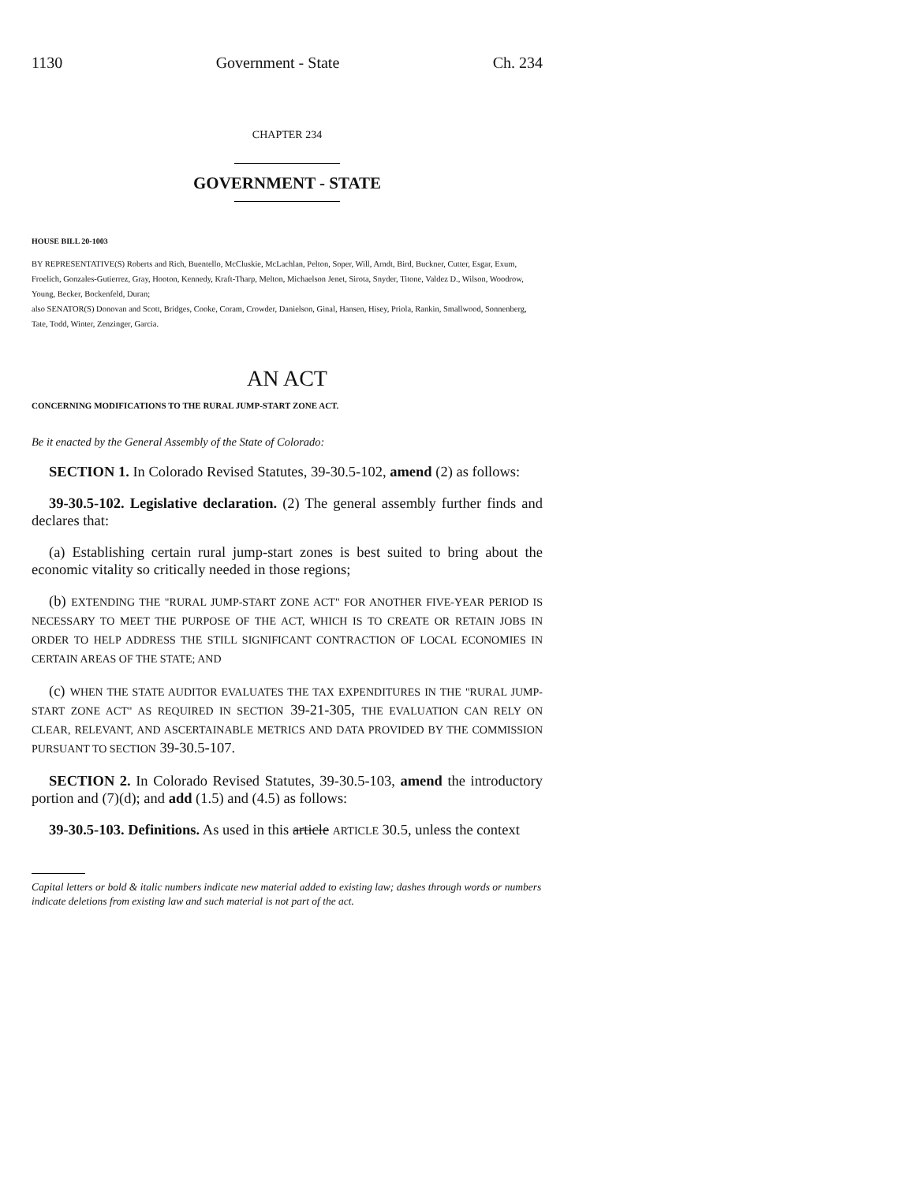1130 Government - State Ch. 234
CHAPTER 234
GOVERNMENT - STATE
HOUSE BILL 20-1003
BY REPRESENTATIVE(S) Roberts and Rich, Buentello, McCluskie, McLachlan, Pelton, Soper, Will, Arndt, Bird, Buckner, Cutter, Esgar, Exum, Froelich, Gonzales-Gutierrez, Gray, Hooton, Kennedy, Kraft-Tharp, Melton, Michaelson Jenet, Sirota, Snyder, Titone, Valdez D., Wilson, Woodrow, Young, Becker, Bockenfeld, Duran;
also SENATOR(S) Donovan and Scott, Bridges, Cooke, Coram, Crowder, Danielson, Ginal, Hansen, Hisey, Priola, Rankin, Smallwood, Sonnenberg, Tate, Todd, Winter, Zenzinger, Garcia.
AN ACT
CONCERNING MODIFICATIONS TO THE RURAL JUMP-START ZONE ACT.
Be it enacted by the General Assembly of the State of Colorado:
SECTION 1. In Colorado Revised Statutes, 39-30.5-102, amend (2) as follows:
39-30.5-102. Legislative declaration. (2) The general assembly further finds and declares that:
(a) Establishing certain rural jump-start zones is best suited to bring about the economic vitality so critically needed in those regions;
(b) EXTENDING THE "RURAL JUMP-START ZONE ACT" FOR ANOTHER FIVE-YEAR PERIOD IS NECESSARY TO MEET THE PURPOSE OF THE ACT, WHICH IS TO CREATE OR RETAIN JOBS IN ORDER TO HELP ADDRESS THE STILL SIGNIFICANT CONTRACTION OF LOCAL ECONOMIES IN CERTAIN AREAS OF THE STATE; AND
(c) WHEN THE STATE AUDITOR EVALUATES THE TAX EXPENDITURES IN THE "RURAL JUMP-START ZONE ACT" AS REQUIRED IN SECTION 39-21-305, THE EVALUATION CAN RELY ON CLEAR, RELEVANT, AND ASCERTAINABLE METRICS AND DATA PROVIDED BY THE COMMISSION PURSUANT TO SECTION 39-30.5-107.
SECTION 2. In Colorado Revised Statutes, 39-30.5-103, amend the introductory portion and (7)(d); and add (1.5) and (4.5) as follows:
39-30.5-103. Definitions. As used in this article ARTICLE 30.5, unless the context
Capital letters or bold & italic numbers indicate new material added to existing law; dashes through words or numbers indicate deletions from existing law and such material is not part of the act.